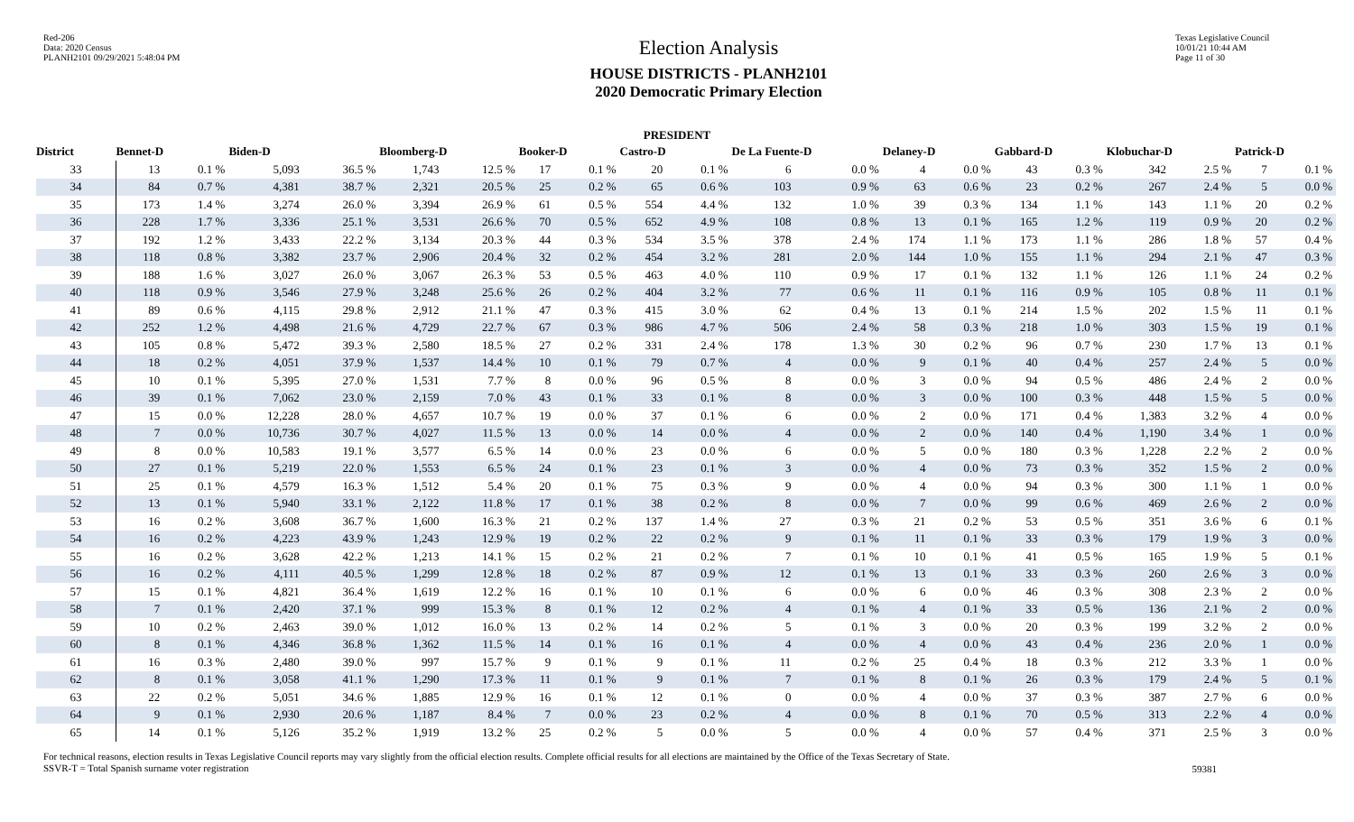Red-206
Data: 2020 Census
PLANH2101 09/29/2021 5:48:04 PM
Election Analysis
HOUSE DISTRICTS - PLANH2101
2020 Democratic Primary Election
Texas Legislative Council
10/01/21 10:44 AM
Page 11 of 30
PRESIDENT
| District | Bennet-D | | Biden-D | | Bloomberg-D | | Booker-D | | Castro-D | | De La Fuente-D | | Delaney-D | | Gabbard-D | | Klobuchar-D | | Patrick-D | |
| --- | --- | --- | --- | --- | --- | --- | --- | --- | --- | --- | --- | --- | --- | --- | --- | --- | --- | --- | --- | --- |
| 33 | 13 | 0.1 % | 5,093 | 36.5 % | 1,743 | 12.5 % | 17 | 0.1 % | 20 | 0.1 % | 6 | 0.0 % | 4 | 0.0 % | 43 | 0.3 % | 342 | 2.5 % | 7 | 0.1 % |
| 34 | 84 | 0.7 % | 4,381 | 38.7 % | 2,321 | 20.5 % | 25 | 0.2 % | 65 | 0.6 % | 103 | 0.9 % | 63 | 0.6 % | 23 | 0.2 % | 267 | 2.4 % | 5 | 0.0 % |
| 35 | 173 | 1.4 % | 3,274 | 26.0 % | 3,394 | 26.9 % | 61 | 0.5 % | 554 | 4.4 % | 132 | 1.0 % | 39 | 0.3 % | 134 | 1.1 % | 143 | 1.1 % | 20 | 0.2 % |
| 36 | 228 | 1.7 % | 3,336 | 25.1 % | 3,531 | 26.6 % | 70 | 0.5 % | 652 | 4.9 % | 108 | 0.8 % | 13 | 0.1 % | 165 | 1.2 % | 119 | 0.9 % | 20 | 0.2 % |
| 37 | 192 | 1.2 % | 3,433 | 22.2 % | 3,134 | 20.3 % | 44 | 0.3 % | 534 | 3.5 % | 378 | 2.4 % | 174 | 1.1 % | 173 | 1.1 % | 286 | 1.8 % | 57 | 0.4 % |
| 38 | 118 | 0.8 % | 3,382 | 23.7 % | 2,906 | 20.4 % | 32 | 0.2 % | 454 | 3.2 % | 281 | 2.0 % | 144 | 1.0 % | 155 | 1.1 % | 294 | 2.1 % | 47 | 0.3 % |
| 39 | 188 | 1.6 % | 3,027 | 26.0 % | 3,067 | 26.3 % | 53 | 0.5 % | 463 | 4.0 % | 110 | 0.9 % | 17 | 0.1 % | 132 | 1.1 % | 126 | 1.1 % | 24 | 0.2 % |
| 40 | 118 | 0.9 % | 3,546 | 27.9 % | 3,248 | 25.6 % | 26 | 0.2 % | 404 | 3.2 % | 77 | 0.6 % | 11 | 0.1 % | 116 | 0.9 % | 105 | 0.8 % | 11 | 0.1 % |
| 41 | 89 | 0.6 % | 4,115 | 29.8 % | 2,912 | 21.1 % | 47 | 0.3 % | 415 | 3.0 % | 62 | 0.4 % | 13 | 0.1 % | 214 | 1.5 % | 202 | 1.5 % | 11 | 0.1 % |
| 42 | 252 | 1.2 % | 4,498 | 21.6 % | 4,729 | 22.7 % | 67 | 0.3 % | 986 | 4.7 % | 506 | 2.4 % | 58 | 0.3 % | 218 | 1.0 % | 303 | 1.5 % | 19 | 0.1 % |
| 43 | 105 | 0.8 % | 5,472 | 39.3 % | 2,580 | 18.5 % | 27 | 0.2 % | 331 | 2.4 % | 178 | 1.3 % | 30 | 0.2 % | 96 | 0.7 % | 230 | 1.7 % | 13 | 0.1 % |
| 44 | 18 | 0.2 % | 4,051 | 37.9 % | 1,537 | 14.4 % | 10 | 0.1 % | 79 | 0.7 % | 4 | 0.0 % | 9 | 0.1 % | 40 | 0.4 % | 257 | 2.4 % | 5 | 0.0 % |
| 45 | 10 | 0.1 % | 5,395 | 27.0 % | 1,531 | 7.7 % | 8 | 0.0 % | 96 | 0.5 % | 8 | 0.0 % | 3 | 0.0 % | 94 | 0.5 % | 486 | 2.4 % | 2 | 0.0 % |
| 46 | 39 | 0.1 % | 7,062 | 23.0 % | 2,159 | 7.0 % | 43 | 0.1 % | 33 | 0.1 % | 8 | 0.0 % | 3 | 0.0 % | 100 | 0.3 % | 448 | 1.5 % | 5 | 0.0 % |
| 47 | 15 | 0.0 % | 12,228 | 28.0 % | 4,657 | 10.7 % | 19 | 0.0 % | 37 | 0.1 % | 6 | 0.0 % | 2 | 0.0 % | 171 | 0.4 % | 1,383 | 3.2 % | 4 | 0.0 % |
| 48 | 7 | 0.0 % | 10,736 | 30.7 % | 4,027 | 11.5 % | 13 | 0.0 % | 14 | 0.0 % | 4 | 0.0 % | 2 | 0.0 % | 140 | 0.4 % | 1,190 | 3.4 % | 1 | 0.0 % |
| 49 | 8 | 0.0 % | 10,583 | 19.1 % | 3,577 | 6.5 % | 14 | 0.0 % | 23 | 0.0 % | 6 | 0.0 % | 5 | 0.0 % | 180 | 0.3 % | 1,228 | 2.2 % | 2 | 0.0 % |
| 50 | 27 | 0.1 % | 5,219 | 22.0 % | 1,553 | 6.5 % | 24 | 0.1 % | 23 | 0.1 % | 3 | 0.0 % | 4 | 0.0 % | 73 | 0.3 % | 352 | 1.5 % | 2 | 0.0 % |
| 51 | 25 | 0.1 % | 4,579 | 16.3 % | 1,512 | 5.4 % | 20 | 0.1 % | 75 | 0.3 % | 9 | 0.0 % | 4 | 0.0 % | 94 | 0.3 % | 300 | 1.1 % | 1 | 0.0 % |
| 52 | 13 | 0.1 % | 5,940 | 33.1 % | 2,122 | 11.8 % | 17 | 0.1 % | 38 | 0.2 % | 8 | 0.0 % | 7 | 0.0 % | 99 | 0.6 % | 469 | 2.6 % | 2 | 0.0 % |
| 53 | 16 | 0.2 % | 3,608 | 36.7 % | 1,600 | 16.3 % | 21 | 0.2 % | 137 | 1.4 % | 27 | 0.3 % | 21 | 0.2 % | 53 | 0.5 % | 351 | 3.6 % | 6 | 0.1 % |
| 54 | 16 | 0.2 % | 4,223 | 43.9 % | 1,243 | 12.9 % | 19 | 0.2 % | 22 | 0.2 % | 9 | 0.1 % | 11 | 0.1 % | 33 | 0.3 % | 179 | 1.9 % | 3 | 0.0 % |
| 55 | 16 | 0.2 % | 3,628 | 42.2 % | 1,213 | 14.1 % | 15 | 0.2 % | 21 | 0.2 % | 7 | 0.1 % | 10 | 0.1 % | 41 | 0.5 % | 165 | 1.9 % | 5 | 0.1 % |
| 56 | 16 | 0.2 % | 4,111 | 40.5 % | 1,299 | 12.8 % | 18 | 0.2 % | 87 | 0.9 % | 12 | 0.1 % | 13 | 0.1 % | 33 | 0.3 % | 260 | 2.6 % | 3 | 0.0 % |
| 57 | 15 | 0.1 % | 4,821 | 36.4 % | 1,619 | 12.2 % | 16 | 0.1 % | 10 | 0.1 % | 6 | 0.0 % | 6 | 0.0 % | 46 | 0.3 % | 308 | 2.3 % | 2 | 0.0 % |
| 58 | 7 | 0.1 % | 2,420 | 37.1 % | 999 | 15.3 % | 8 | 0.1 % | 12 | 0.2 % | 4 | 0.1 % | 4 | 0.1 % | 33 | 0.5 % | 136 | 2.1 % | 2 | 0.0 % |
| 59 | 10 | 0.2 % | 2,463 | 39.0 % | 1,012 | 16.0 % | 13 | 0.2 % | 14 | 0.2 % | 5 | 0.1 % | 3 | 0.0 % | 20 | 0.3 % | 199 | 3.2 % | 2 | 0.0 % |
| 60 | 8 | 0.1 % | 4,346 | 36.8 % | 1,362 | 11.5 % | 14 | 0.1 % | 16 | 0.1 % | 4 | 0.0 % | 4 | 0.0 % | 43 | 0.4 % | 236 | 2.0 % | 1 | 0.0 % |
| 61 | 16 | 0.3 % | 2,480 | 39.0 % | 997 | 15.7 % | 9 | 0.1 % | 9 | 0.1 % | 11 | 0.2 % | 25 | 0.4 % | 18 | 0.3 % | 212 | 3.3 % | 1 | 0.0 % |
| 62 | 8 | 0.1 % | 3,058 | 41.1 % | 1,290 | 17.3 % | 11 | 0.1 % | 9 | 0.1 % | 7 | 0.1 % | 8 | 0.1 % | 26 | 0.3 % | 179 | 2.4 % | 5 | 0.1 % |
| 63 | 22 | 0.2 % | 5,051 | 34.6 % | 1,885 | 12.9 % | 16 | 0.1 % | 12 | 0.1 % | 0 | 0.0 % | 4 | 0.0 % | 37 | 0.3 % | 387 | 2.7 % | 6 | 0.0 % |
| 64 | 9 | 0.1 % | 2,930 | 20.6 % | 1,187 | 8.4 % | 7 | 0.0 % | 23 | 0.2 % | 4 | 0.0 % | 8 | 0.1 % | 70 | 0.5 % | 313 | 2.2 % | 4 | 0.0 % |
| 65 | 14 | 0.1 % | 5,126 | 35.2 % | 1,919 | 13.2 % | 25 | 0.2 % | 5 | 0.0 % | 5 | 0.0 % | 4 | 0.0 % | 57 | 0.4 % | 371 | 2.5 % | 3 | 0.0 % |
For technical reasons, election results in Texas Legislative Council reports may vary slightly from the official election results. Complete official results for all elections are maintained by the Office of the Texas Secretary of State.
SSVR-T = Total Spanish surname voter registration
59381